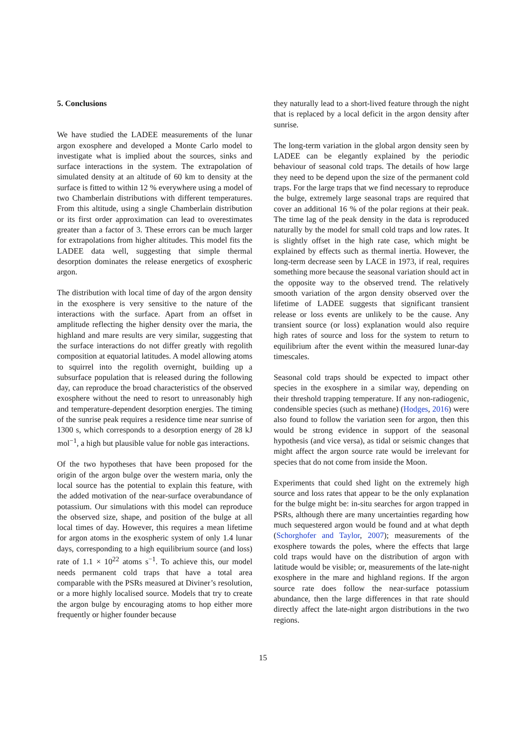5. Conclusions
We have studied the LADEE measurements of the lunar argon exosphere and developed a Monte Carlo model to investigate what is implied about the sources, sinks and surface interactions in the system. The extrapolation of simulated density at an altitude of 60 km to density at the surface is fitted to within 12 % everywhere using a model of two Chamberlain distributions with different temperatures. From this altitude, using a single Chamberlain distribution or its first order approximation can lead to overestimates greater than a factor of 3. These errors can be much larger for extrapolations from higher altitudes. This model fits the LADEE data well, suggesting that simple thermal desorption dominates the release energetics of exospheric argon.
The distribution with local time of day of the argon density in the exosphere is very sensitive to the nature of the interactions with the surface. Apart from an offset in amplitude reflecting the higher density over the maria, the highland and mare results are very similar, suggesting that the surface interactions do not differ greatly with regolith composition at equatorial latitudes. A model allowing atoms to squirrel into the regolith overnight, building up a subsurface population that is released during the following day, can reproduce the broad characteristics of the observed exosphere without the need to resort to unreasonably high and temperature-dependent desorption energies. The timing of the sunrise peak requires a residence time near sunrise of 1300 s, which corresponds to a desorption energy of 28 kJ mol<sup>−1</sup>, a high but plausible value for noble gas interactions.
Of the two hypotheses that have been proposed for the origin of the argon bulge over the western maria, only the local source has the potential to explain this feature, with the added motivation of the near-surface overabundance of potassium. Our simulations with this model can reproduce the observed size, shape, and position of the bulge at all local times of day. However, this requires a mean lifetime for argon atoms in the exospheric system of only 1.4 lunar days, corresponding to a high equilibrium source (and loss) rate of 1.1 × 10<sup>22</sup> atoms s<sup>−1</sup>. To achieve this, our model needs permanent cold traps that have a total area comparable with the PSRs measured at Diviner’s resolution, or a more highly localised source. Models that try to create the argon bulge by encouraging atoms to hop either more frequently or higher founder because
they naturally lead to a short-lived feature through the night that is replaced by a local deficit in the argon density after sunrise.
The long-term variation in the global argon density seen by LADEE can be elegantly explained by the periodic behaviour of seasonal cold traps. The details of how large they need to be depend upon the size of the permanent cold traps. For the large traps that we find necessary to reproduce the bulge, extremely large seasonal traps are required that cover an additional 16 % of the polar regions at their peak. The time lag of the peak density in the data is reproduced naturally by the model for small cold traps and low rates. It is slightly offset in the high rate case, which might be explained by effects such as thermal inertia. However, the long-term decrease seen by LACE in 1973, if real, requires something more because the seasonal variation should act in the opposite way to the observed trend. The relatively smooth variation of the argon density observed over the lifetime of LADEE suggests that significant transient release or loss events are unlikely to be the cause. Any transient source (or loss) explanation would also require high rates of source and loss for the system to return to equilibrium after the event within the measured lunar-day timescales.
Seasonal cold traps should be expected to impact other species in the exosphere in a similar way, depending on their threshold trapping temperature. If any non-radiogenic, condensible species (such as methane) (Hodges, 2016) were also found to follow the variation seen for argon, then this would be strong evidence in support of the seasonal hypothesis (and vice versa), as tidal or seismic changes that might affect the argon source rate would be irrelevant for species that do not come from inside the Moon.
Experiments that could shed light on the extremely high source and loss rates that appear to be the only explanation for the bulge might be: in-situ searches for argon trapped in PSRs, although there are many uncertainties regarding how much sequestered argon would be found and at what depth (Schorghofer and Taylor, 2007); measurements of the exosphere towards the poles, where the effects that large cold traps would have on the distribution of argon with latitude would be visible; or, measurements of the late-night exosphere in the mare and highland regions. If the argon source rate does follow the near-surface potassium abundance, then the large differences in that rate should directly affect the late-night argon distributions in the two regions.
15